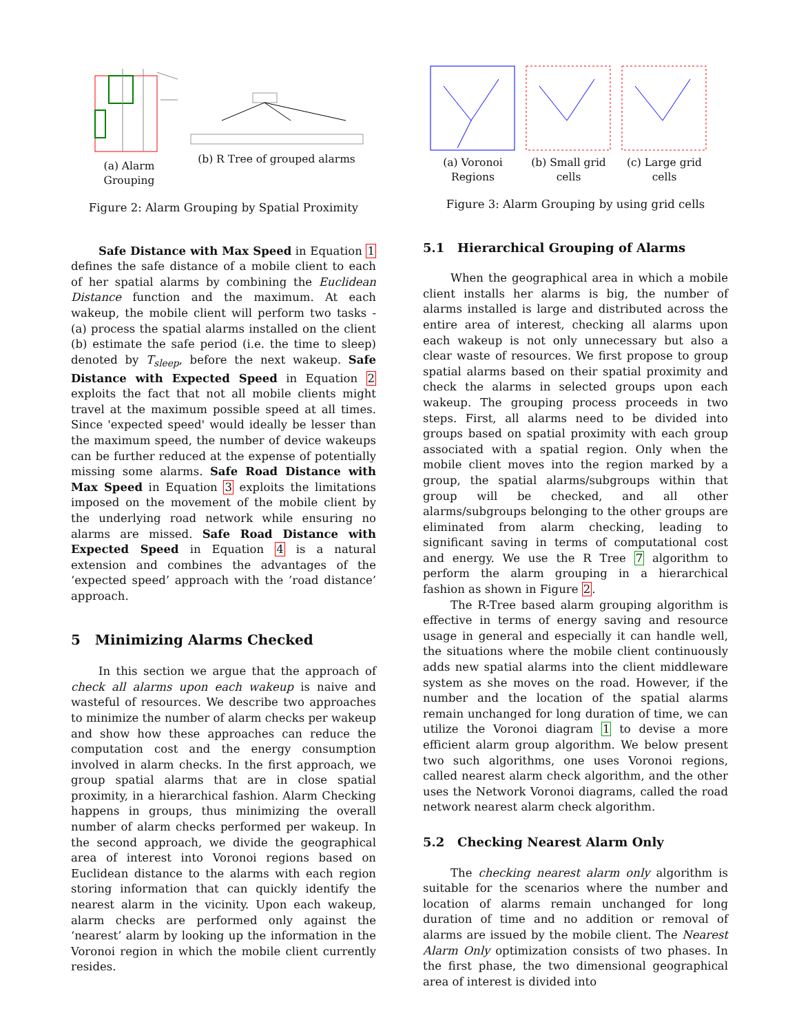(a) Alarm
Grouping
(b) R Tree of grouped alarms
Figure 2: Alarm Grouping by Spatial Proximity
Safe Distance with Max Speed in Equation 1 defines the safe distance of a mobile client to each of her spatial alarms by combining the Euclidean Distance function and the maximum. At each wakeup, the mobile client will perform two tasks - (a) process the spatial alarms installed on the client (b) estimate the safe period (i.e. the time to sleep) denoted by T<sub>sleep</sub>, before the next wakeup. Safe Distance with Expected Speed in Equation 2 exploits the fact that not all mobile clients might travel at the maximum possible speed at all times. Since 'expected speed' would ideally be lesser than the maximum speed, the number of device wakeups can be further reduced at the expense of potentially missing some alarms. Safe Road Distance with Max Speed in Equation 3 exploits the limitations imposed on the movement of the mobile client by the underlying road network while ensuring no alarms are missed. Safe Road Distance with Expected Speed in Equation 4 is a natural extension and combines the advantages of the ‘expected speed’ approach with the ’road distance’ approach.
5 Minimizing Alarms Checked
In this section we argue that the approach of check all alarms upon each wakeup is naive and wasteful of resources. We describe two approaches to minimize the number of alarm checks per wakeup and show how these approaches can reduce the computation cost and the energy consumption involved in alarm checks. In the first approach, we group spatial alarms that are in close spatial proximity, in a hierarchical fashion. Alarm Checking happens in groups, thus minimizing the overall number of alarm checks performed per wakeup. In the second approach, we divide the geographical area of interest into Voronoi regions based on Euclidean distance to the alarms with each region storing information that can quickly identify the nearest alarm in the vicinity. Upon each wakeup, alarm checks are performed only against the ‘nearest’ alarm by looking up the information in the Voronoi region in which the mobile client currently resides.
(a) Voronoi
Regions
(b) Small grid
cells
(c) Large grid
cells
Figure 3: Alarm Grouping by using grid cells
5.1 Hierarchical Grouping of Alarms
When the geographical area in which a mobile client installs her alarms is big, the number of alarms installed is large and distributed across the entire area of interest, checking all alarms upon each wakeup is not only unnecessary but also a clear waste of resources. We first propose to group spatial alarms based on their spatial proximity and check the alarms in selected groups upon each wakeup. The grouping process proceeds in two steps. First, all alarms need to be divided into groups based on spatial proximity with each group associated with a spatial region. Only when the mobile client moves into the region marked by a group, the spatial alarms/subgroups within that group will be checked, and all other alarms/subgroups belonging to the other groups are eliminated from alarm checking, leading to significant saving in terms of computational cost and energy. We use the R Tree 7 algorithm to perform the alarm grouping in a hierarchical fashion as shown in Figure 2.
The R-Tree based alarm grouping algorithm is effective in terms of energy saving and resource usage in general and especially it can handle well, the situations where the mobile client continuously adds new spatial alarms into the client middleware system as she moves on the road. However, if the number and the location of the spatial alarms remain unchanged for long duration of time, we can utilize the Voronoi diagram 1 to devise a more efficient alarm group algorithm. We below present two such algorithms, one uses Voronoi regions, called nearest alarm check algorithm, and the other uses the Network Voronoi diagrams, called the road network nearest alarm check algorithm.
5.2 Checking Nearest Alarm Only
The checking nearest alarm only algorithm is suitable for the scenarios where the number and location of alarms remain unchanged for long duration of time and no addition or removal of alarms are issued by the mobile client. The Nearest Alarm Only optimization consists of two phases. In the first phase, the two dimensional geographical area of interest is divided into